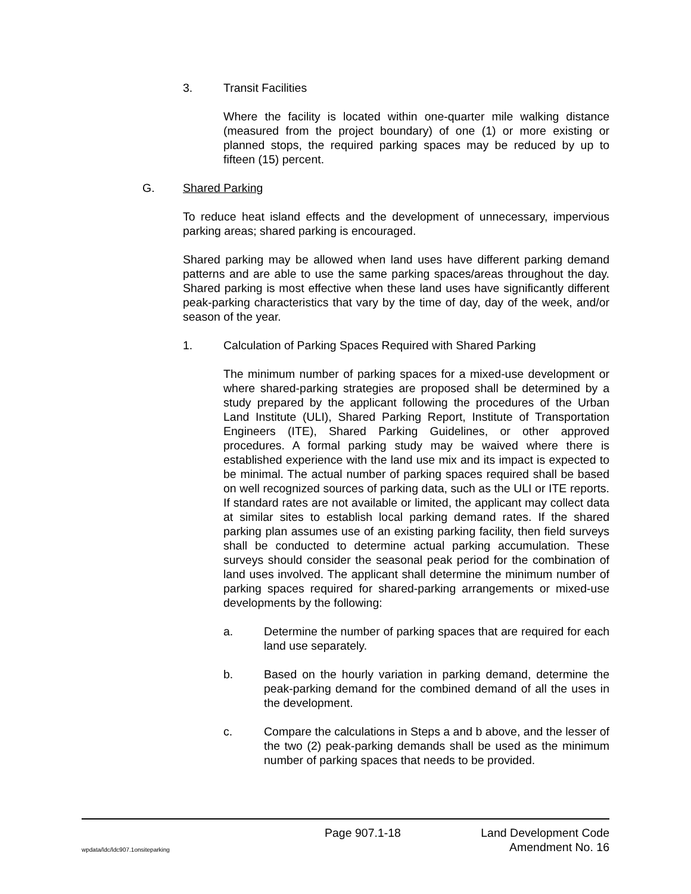3. Transit Facilities
Where the facility is located within one-quarter mile walking distance (measured from the project boundary) of one (1) or more existing or planned stops, the required parking spaces may be reduced by up to fifteen (15) percent.
G. Shared Parking
To reduce heat island effects and the development of unnecessary, impervious parking areas; shared parking is encouraged.
Shared parking may be allowed when land uses have different parking demand patterns and are able to use the same parking spaces/areas throughout the day. Shared parking is most effective when these land uses have significantly different peak-parking characteristics that vary by the time of day, day of the week, and/or season of the year.
1. Calculation of Parking Spaces Required with Shared Parking
The minimum number of parking spaces for a mixed-use development or where shared-parking strategies are proposed shall be determined by a study prepared by the applicant following the procedures of the Urban Land Institute (ULI), Shared Parking Report, Institute of Transportation Engineers (ITE), Shared Parking Guidelines, or other approved procedures. A formal parking study may be waived where there is established experience with the land use mix and its impact is expected to be minimal. The actual number of parking spaces required shall be based on well recognized sources of parking data, such as the ULI or ITE reports. If standard rates are not available or limited, the applicant may collect data at similar sites to establish local parking demand rates. If the shared parking plan assumes use of an existing parking facility, then field surveys shall be conducted to determine actual parking accumulation. These surveys should consider the seasonal peak period for the combination of land uses involved. The applicant shall determine the minimum number of parking spaces required for shared-parking arrangements or mixed-use developments by the following:
a. Determine the number of parking spaces that are required for each land use separately.
b. Based on the hourly variation in parking demand, determine the peak-parking demand for the combined demand of all the uses in the development.
c. Compare the calculations in Steps a and b above, and the lesser of the two (2) peak-parking demands shall be used as the minimum number of parking spaces that needs to be provided.
Page 907.1-18 Land Development Code
wpdata/ldc/ldc907.1onsiteparking Amendment No. 16